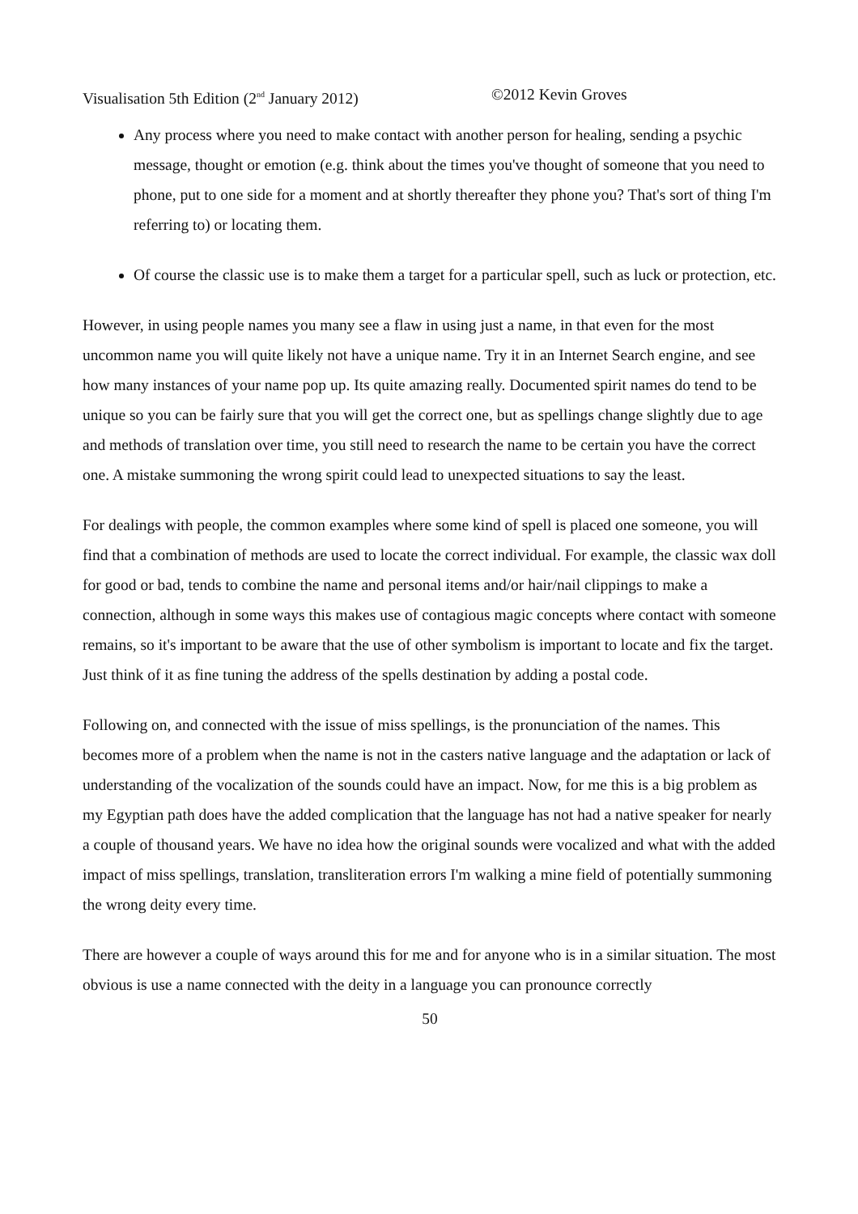Visualisation 5th Edition (2<sup>nd</sup> January 2012) ©2012 Kevin Groves
Any process where you need to make contact with another person for healing, sending a psychic message, thought or emotion (e.g. think about the times you've thought of someone that you need to phone, put to one side for a moment and at shortly thereafter they phone you? That's sort of thing I'm referring to) or locating them.
Of course the classic use is to make them a target for a particular spell, such as luck or protection, etc.
However, in using people names you many see a flaw in using just a name, in that even for the most uncommon name you will quite likely not have a unique name. Try it in an Internet Search engine, and see how many instances of your name pop up. Its quite amazing really. Documented spirit names do tend to be unique so you can be fairly sure that you will get the correct one, but as spellings change slightly due to age and methods of translation over time, you still need to research the name to be certain you have the correct one. A mistake summoning the wrong spirit could lead to unexpected situations to say the least.
For dealings with people, the common examples where some kind of spell is placed one someone, you will find that a combination of methods are used to locate the correct individual. For example, the classic wax doll for good or bad, tends to combine the name and personal items and/or hair/nail clippings to make a connection, although in some ways this makes use of contagious magic concepts where contact with someone remains, so it's important to be aware that the use of other symbolism is important to locate and fix the target. Just think of it as fine tuning the address of the spells destination by adding a postal code.
Following on, and connected with the issue of miss spellings, is the pronunciation of the names. This becomes more of a problem when the name is not in the casters native language and the adaptation or lack of understanding of the vocalization of the sounds could have an impact. Now, for me this is a big problem as my Egyptian path does have the added complication that the language has not had a native speaker for nearly a couple of thousand years. We have no idea how the original sounds were vocalized and what with the added impact of miss spellings, translation, transliteration errors I'm walking a mine field of potentially summoning the wrong deity every time.
There are however a couple of ways around this for me and for anyone who is in a similar situation. The most obvious is use a name connected with the deity in a language you can pronounce correctly
50